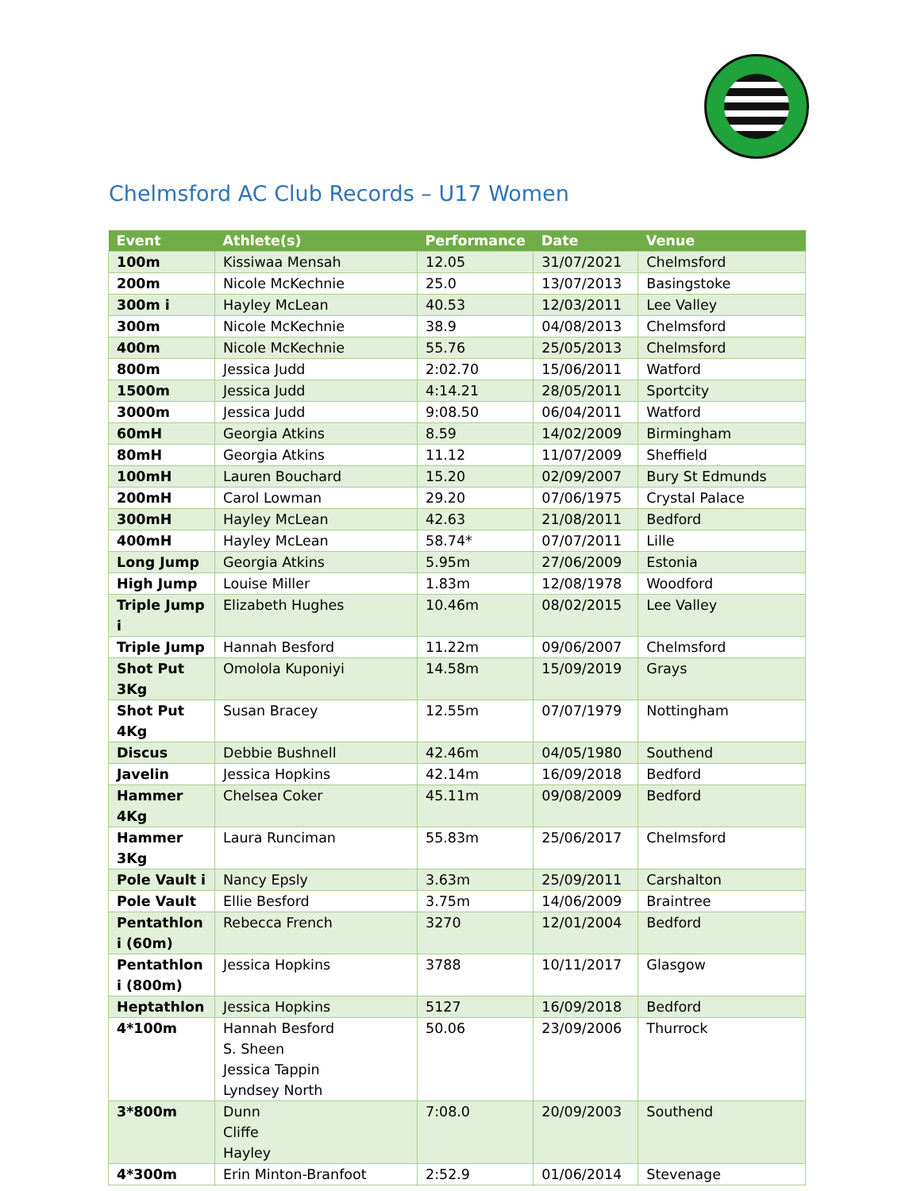Chelmsford AC Club Records – U17 Women
| Event | Athlete(s) | Performance | Date | Venue |
| --- | --- | --- | --- | --- |
| 100m | Kissiwaa Mensah | 12.05 | 31/07/2021 | Chelmsford |
| 200m | Nicole McKechnie | 25.0 | 13/07/2013 | Basingstoke |
| 300m i | Hayley McLean | 40.53 | 12/03/2011 | Lee Valley |
| 300m | Nicole McKechnie | 38.9 | 04/08/2013 | Chelmsford |
| 400m | Nicole McKechnie | 55.76 | 25/05/2013 | Chelmsford |
| 800m | Jessica Judd | 2:02.70 | 15/06/2011 | Watford |
| 1500m | Jessica Judd | 4:14.21 | 28/05/2011 | Sportcity |
| 3000m | Jessica Judd | 9:08.50 | 06/04/2011 | Watford |
| 60mH | Georgia Atkins | 8.59 | 14/02/2009 | Birmingham |
| 80mH | Georgia Atkins | 11.12 | 11/07/2009 | Sheffield |
| 100mH | Lauren Bouchard | 15.20 | 02/09/2007 | Bury St Edmunds |
| 200mH | Carol Lowman | 29.20 | 07/06/1975 | Crystal Palace |
| 300mH | Hayley McLean | 42.63 | 21/08/2011 | Bedford |
| 400mH | Hayley McLean | 58.74* | 07/07/2011 | Lille |
| Long Jump | Georgia Atkins | 5.95m | 27/06/2009 | Estonia |
| High Jump | Louise Miller | 1.83m | 12/08/1978 | Woodford |
| Triple Jump i | Elizabeth Hughes | 10.46m | 08/02/2015 | Lee Valley |
| Triple Jump | Hannah Besford | 11.22m | 09/06/2007 | Chelmsford |
| Shot Put 3Kg | Omolola Kuponiyi | 14.58m | 15/09/2019 | Grays |
| Shot Put 4Kg | Susan Bracey | 12.55m | 07/07/1979 | Nottingham |
| Discus | Debbie Bushnell | 42.46m | 04/05/1980 | Southend |
| Javelin | Jessica Hopkins | 42.14m | 16/09/2018 | Bedford |
| Hammer 4Kg | Chelsea Coker | 45.11m | 09/08/2009 | Bedford |
| Hammer 3Kg | Laura Runciman | 55.83m | 25/06/2017 | Chelmsford |
| Pole Vault i | Nancy Epsly | 3.63m | 25/09/2011 | Carshalton |
| Pole Vault | Ellie Besford | 3.75m | 14/06/2009 | Braintree |
| Pentathlon i (60m) | Rebecca French | 3270 | 12/01/2004 | Bedford |
| Pentathlon i (800m) | Jessica Hopkins | 3788 | 10/11/2017 | Glasgow |
| Heptathlon | Jessica Hopkins | 5127 | 16/09/2018 | Bedford |
| 4*100m | Hannah Besford S. Sheen Jessica Tappin Lyndsey North | 50.06 | 23/09/2006 | Thurrock |
| 3*800m | Dunn Cliffe Hayley | 7:08.0 | 20/09/2003 | Southend |
| 4*300m | Erin Minton-Branfoot | 2:52.9 | 01/06/2014 | Stevenage |